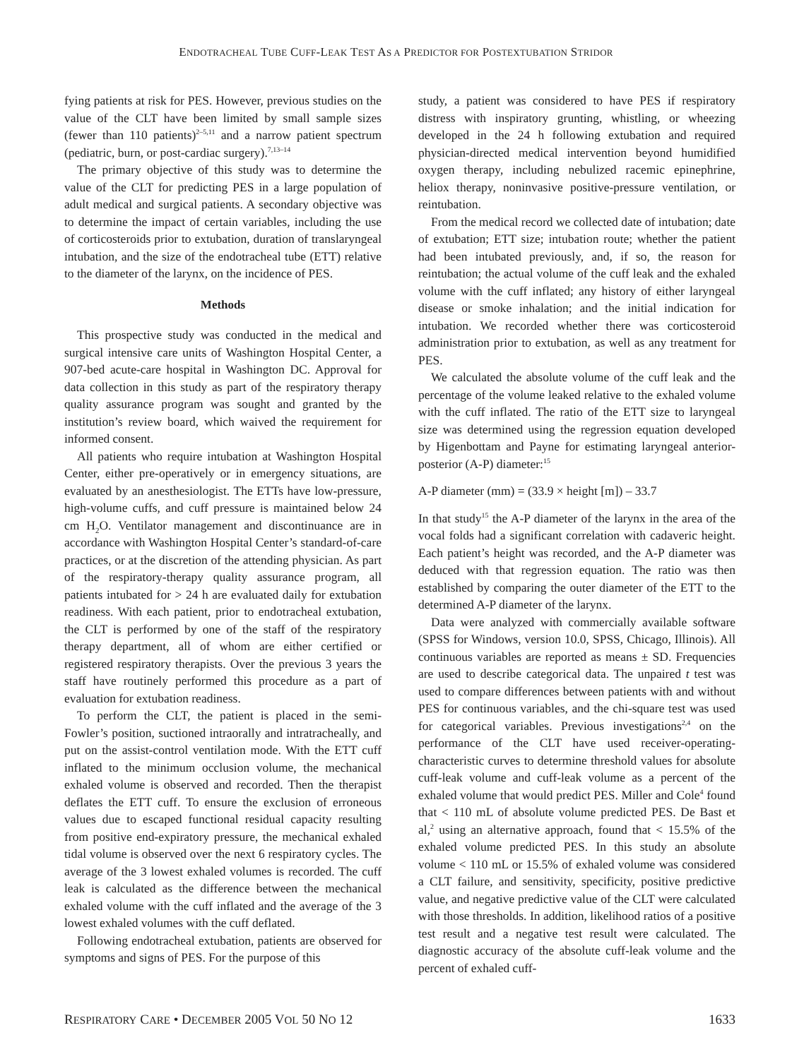ENDOTRACHEAL TUBE CUFF-LEAK TEST AS A PREDICTOR FOR POSTEXTUBATION STRIDOR
fying patients at risk for PES. However, previous studies on the value of the CLT have been limited by small sample sizes (fewer than 110 patients)<sup>2–5,11</sup> and a narrow patient spectrum (pediatric, burn, or post-cardiac surgery).<sup>7,13–14</sup>
The primary objective of this study was to determine the value of the CLT for predicting PES in a large population of adult medical and surgical patients. A secondary objective was to determine the impact of certain variables, including the use of corticosteroids prior to extubation, duration of translaryngeal intubation, and the size of the endotracheal tube (ETT) relative to the diameter of the larynx, on the incidence of PES.
Methods
This prospective study was conducted in the medical and surgical intensive care units of Washington Hospital Center, a 907-bed acute-care hospital in Washington DC. Approval for data collection in this study as part of the respiratory therapy quality assurance program was sought and granted by the institution’s review board, which waived the requirement for informed consent.
All patients who require intubation at Washington Hospital Center, either pre-operatively or in emergency situations, are evaluated by an anesthesiologist. The ETTs have low-pressure, high-volume cuffs, and cuff pressure is maintained below 24 cm H<sub>2</sub>O. Ventilator management and discontinuance are in accordance with Washington Hospital Center’s standard-of-care practices, or at the discretion of the attending physician. As part of the respiratory-therapy quality assurance program, all patients intubated for > 24 h are evaluated daily for extubation readiness. With each patient, prior to endotracheal extubation, the CLT is performed by one of the staff of the respiratory therapy department, all of whom are either certified or registered respiratory therapists. Over the previous 3 years the staff have routinely performed this procedure as a part of evaluation for extubation readiness.
To perform the CLT, the patient is placed in the semi-Fowler’s position, suctioned intraorally and intratracheally, and put on the assist-control ventilation mode. With the ETT cuff inflated to the minimum occlusion volume, the mechanical exhaled volume is observed and recorded. Then the therapist deflates the ETT cuff. To ensure the exclusion of erroneous values due to escaped functional residual capacity resulting from positive end-expiratory pressure, the mechanical exhaled tidal volume is observed over the next 6 respiratory cycles. The average of the 3 lowest exhaled volumes is recorded. The cuff leak is calculated as the difference between the mechanical exhaled volume with the cuff inflated and the average of the 3 lowest exhaled volumes with the cuff deflated.
Following endotracheal extubation, patients are observed for symptoms and signs of PES. For the purpose of this
study, a patient was considered to have PES if respiratory distress with inspiratory grunting, whistling, or wheezing developed in the 24 h following extubation and required physician-directed medical intervention beyond humidified oxygen therapy, including nebulized racemic epinephrine, heliox therapy, noninvasive positive-pressure ventilation, or reintubation.
From the medical record we collected date of intubation; date of extubation; ETT size; intubation route; whether the patient had been intubated previously, and, if so, the reason for reintubation; the actual volume of the cuff leak and the exhaled volume with the cuff inflated; any history of either laryngeal disease or smoke inhalation; and the initial indication for intubation. We recorded whether there was corticosteroid administration prior to extubation, as well as any treatment for PES.
We calculated the absolute volume of the cuff leak and the percentage of the volume leaked relative to the exhaled volume with the cuff inflated. The ratio of the ETT size to laryngeal size was determined using the regression equation developed by Higenbottam and Payne for estimating laryngeal anterior-posterior (A-P) diameter:<sup>15</sup>
A-P diameter (mm) = (33.9 × height [m]) – 33.7
In that study<sup>15</sup> the A-P diameter of the larynx in the area of the vocal folds had a significant correlation with cadaveric height. Each patient’s height was recorded, and the A-P diameter was deduced with that regression equation. The ratio was then established by comparing the outer diameter of the ETT to the determined A-P diameter of the larynx.
Data were analyzed with commercially available software (SPSS for Windows, version 10.0, SPSS, Chicago, Illinois). All continuous variables are reported as means ± SD. Frequencies are used to describe categorical data. The unpaired t test was used to compare differences between patients with and without PES for continuous variables, and the chi-square test was used for categorical variables. Previous investigations<sup>2,4</sup> on the performance of the CLT have used receiver-operating-characteristic curves to determine threshold values for absolute cuff-leak volume and cuff-leak volume as a percent of the exhaled volume that would predict PES. Miller and Cole<sup>4</sup> found that < 110 mL of absolute volume predicted PES. De Bast et al,<sup>2</sup> using an alternative approach, found that < 15.5% of the exhaled volume predicted PES. In this study an absolute volume < 110 mL or 15.5% of exhaled volume was considered a CLT failure, and sensitivity, specificity, positive predictive value, and negative predictive value of the CLT were calculated with those thresholds. In addition, likelihood ratios of a positive test result and a negative test result were calculated. The diagnostic accuracy of the absolute cuff-leak volume and the percent of exhaled cuff-
RESPIRATORY CARE • DECEMBER 2005 VOL 50 NO 12 1633